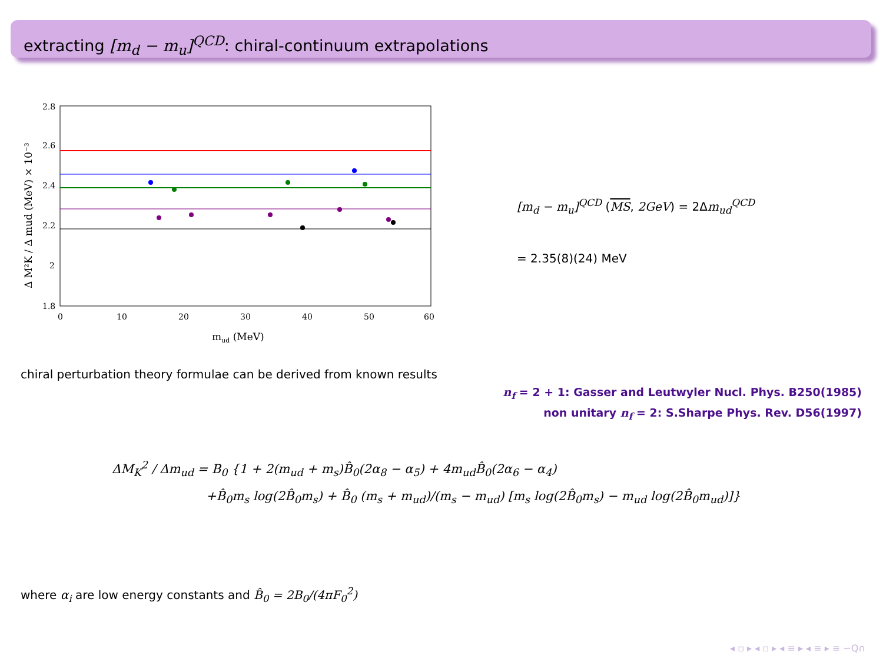extracting [m<sub>d</sub> − m<sub>u</sub>]<sup>QCD</sup>: chiral-continuum extrapolations
2.8
2.6
2.4
2.2
2
1.8
0
10
20
30
40
50
60
mud (MeV)
Δ M²K / Δ mud (MeV) × 10⁻³
[m<sub>d</sub> − m<sub>u</sub>]<sup>QCD</sup> (MS, 2GeV) = 2Δm<sub>ud</sub><sup>QCD</sup>
= 2.35(8)(24) MeV
chiral perturbation theory formulae can be derived from known results
n<sub>f</sub> = 2 + 1: Gasser and Leutwyler Nucl. Phys. B250(1985)
non unitary n<sub>f</sub> = 2: S.Sharpe Phys. Rev. D56(1997)
ΔM<sub>K</sub><sup>2</sup> / Δm<sub>ud</sub> = B<sub>0</sub> {1 + 2(m<sub>ud</sub> + m<sub>s</sub>)B̂<sub>0</sub>(2α<sub>8</sub> − α<sub>5</sub>) + 4m<sub>ud</sub>B̂<sub>0</sub>(2α<sub>6</sub> − α<sub>4</sub>)
+B̂<sub>0</sub>m<sub>s</sub> log(2B̂<sub>0</sub>m<sub>s</sub>) + B̂<sub>0</sub> (m<sub>s</sub> + m<sub>ud</sub>)/(m<sub>s</sub> − m<sub>ud</sub>) [m<sub>s</sub> log(2B̂<sub>0</sub>m<sub>s</sub>) − m<sub>ud</sub> log(2B̂<sub>0</sub>m<sub>ud</sub>)]}
where α<sub>i</sub> are low energy constants and B̂<sub>0</sub> = 2B<sub>0</sub>/(4πF<sub>0</sub><sup>2</sup>)
◂ ▫ ▸ ◂ ▫ ▸ ◂ ≡ ▸ ◂ ≡ ▸ ≡ ∽Q∩